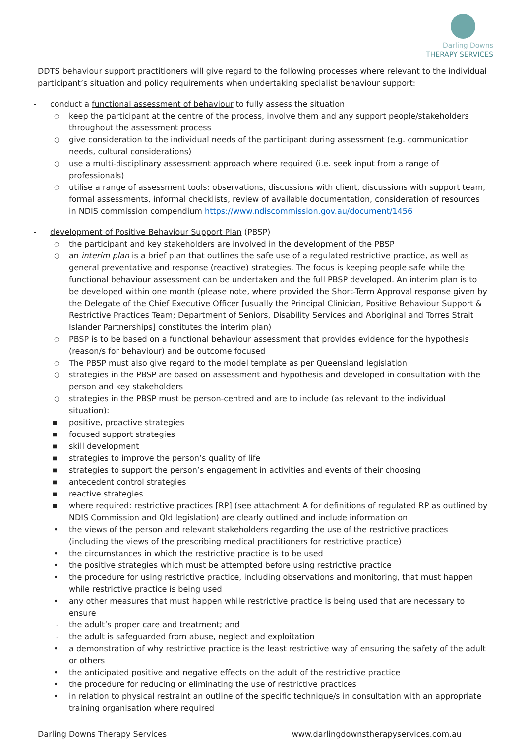Darling Downs
THERAPY SERVICES
DDTS behaviour support practitioners will give regard to the following processes where relevant to the individual participant’s situation and policy requirements when undertaking specialist behaviour support:
- conduct a functional assessment of behaviour to fully assess the situation
○ keep the participant at the centre of the process, involve them and any support people/stakeholders throughout the assessment process
○ give consideration to the individual needs of the participant during assessment (e.g. communication needs, cultural considerations)
○ use a multi-disciplinary assessment approach where required (i.e. seek input from a range of professionals)
○ utilise a range of assessment tools: observations, discussions with client, discussions with support team, formal assessments, informal checklists, review of available documentation, consideration of resources in NDIS commission compendium https://www.ndiscommission.gov.au/document/1456
- development of Positive Behaviour Support Plan (PBSP)
○ the participant and key stakeholders are involved in the development of the PBSP
○ an interim plan is a brief plan that outlines the safe use of a regulated restrictive practice, as well as general preventative and response (reactive) strategies. The focus is keeping people safe while the functional behaviour assessment can be undertaken and the full PBSP developed. An interim plan is to be developed within one month (please note, where provided the Short-Term Approval response given by the Delegate of the Chief Executive Officer [usually the Principal Clinician, Positive Behaviour Support & Restrictive Practices Team; Department of Seniors, Disability Services and Aboriginal and Torres Strait Islander Partnerships] constitutes the interim plan)
○ PBSP is to be based on a functional behaviour assessment that provides evidence for the hypothesis (reason/s for behaviour) and be outcome focused
○ The PBSP must also give regard to the model template as per Queensland legislation
○ strategies in the PBSP are based on assessment and hypothesis and developed in consultation with the person and key stakeholders
○ strategies in the PBSP must be person-centred and are to include (as relevant to the individual situation):
■ positive, proactive strategies
■ focused support strategies
■ skill development
■ strategies to improve the person’s quality of life
■ strategies to support the person’s engagement in activities and events of their choosing
■ antecedent control strategies
■ reactive strategies
■ where required: restrictive practices [RP] (see attachment A for definitions of regulated RP as outlined by NDIS Commission and Qld legislation) are clearly outlined and include information on:
• the views of the person and relevant stakeholders regarding the use of the restrictive practices (including the views of the prescribing medical practitioners for restrictive practice)
• the circumstances in which the restrictive practice is to be used
• the positive strategies which must be attempted before using restrictive practice
• the procedure for using restrictive practice, including observations and monitoring, that must happen while restrictive practice is being used
• any other measures that must happen while restrictive practice is being used that are necessary to ensure
- the adult’s proper care and treatment; and
- the adult is safeguarded from abuse, neglect and exploitation
• a demonstration of why restrictive practice is the least restrictive way of ensuring the safety of the adult or others
• the anticipated positive and negative effects on the adult of the restrictive practice
• the procedure for reducing or eliminating the use of restrictive practices
• in relation to physical restraint an outline of the specific technique/s in consultation with an appropriate training organisation where required
Darling Downs Therapy Services www.darlingdownstherapyservices.com.au